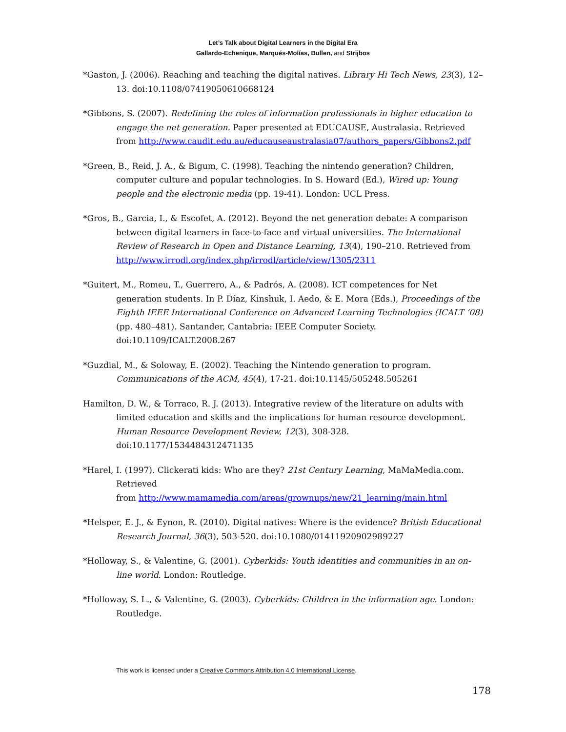Let’s Talk about Digital Learners in the Digital Era
Gallardo-Echenique, Marqués-Molías, Bullen, and Strijbos
*Gaston, J. (2006). Reaching and teaching the digital natives. Library Hi Tech News, 23(3), 12–13. doi:10.1108/07419050610668124
*Gibbons, S. (2007). Redefining the roles of information professionals in higher education to engage the net generation. Paper presented at EDUCAUSE, Australasia. Retrieved from http://www.caudit.edu.au/educauseaustralasia07/authors_papers/Gibbons2.pdf
*Green, B., Reid, J. A., & Bigum, C. (1998). Teaching the nintendo generation? Children, computer culture and popular technologies. In S. Howard (Ed.), Wired up: Young people and the electronic media (pp. 19-41). London: UCL Press.
*Gros, B., Garcia, I., & Escofet, A. (2012). Beyond the net generation debate: A comparison between digital learners in face-to-face and virtual universities. The International Review of Research in Open and Distance Learning, 13(4), 190–210. Retrieved from http://www.irrodl.org/index.php/irrodl/article/view/1305/2311
*Guitert, M., Romeu, T., Guerrero, A., & Padrós, A. (2008). ICT competences for Net generation students. In P. Díaz, Kinshuk, I. Aedo, & E. Mora (Eds.), Proceedings of the Eighth IEEE International Conference on Advanced Learning Technologies (ICALT ’08) (pp. 480–481). Santander, Cantabria: IEEE Computer Society. doi:10.1109/ICALT.2008.267
*Guzdial, M., & Soloway, E. (2002). Teaching the Nintendo generation to program. Communications of the ACM, 45(4), 17-21. doi:10.1145/505248.505261
Hamilton, D. W., & Torraco, R. J. (2013). Integrative review of the literature on adults with limited education and skills and the implications for human resource development. Human Resource Development Review, 12(3), 308-328. doi:10.1177/1534484312471135
*Harel, I. (1997). Clickerati kids: Who are they? 21st Century Learning, MaMaMedia.com. Retrieved
from http://www.mamamedia.com/areas/grownups/new/21_learning/main.html
*Helsper, E. J., & Eynon, R. (2010). Digital natives: Where is the evidence? British Educational Research Journal, 36(3), 503-520. doi:10.1080/01411920902989227
*Holloway, S., & Valentine, G. (2001). Cyberkids: Youth identities and communities in an on-line world. London: Routledge.
*Holloway, S. L., & Valentine, G. (2003). Cyberkids: Children in the information age. London: Routledge.
This work is licensed under a Creative Commons Attribution 4.0 International License.
178